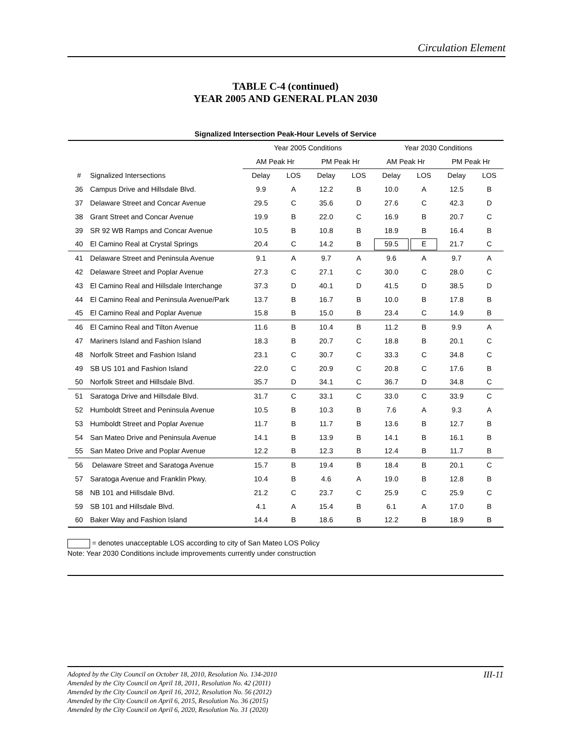Circulation Element
TABLE C-4 (continued)
YEAR 2005 AND GENERAL PLAN 2030
Signalized Intersection Peak-Hour Levels of Service
| | | Year 2005 Conditions | | | | Year 2030 Conditions | | | |
| --- | --- | --- | --- | --- | --- | --- | --- | --- | --- |
| | | AM Peak Hr | | PM Peak Hr | | AM Peak Hr | | PM Peak Hr | |
| # | Signalized Intersections | Delay | LOS | Delay | LOS | Delay | LOS | Delay | LOS |
| 36 | Campus Drive and Hillsdale Blvd. | 9.9 | A | 12.2 | B | 10.0 | A | 12.5 | B |
| 37 | Delaware Street and Concar Avenue | 29.5 | C | 35.6 | D | 27.6 | C | 42.3 | D |
| 38 | Grant Street and Concar Avenue | 19.9 | B | 22.0 | C | 16.9 | B | 20.7 | C |
| 39 | SR 92 WB Ramps and Concar Avenue | 10.5 | B | 10.8 | B | 18.9 | B | 16.4 | B |
| 40 | El Camino Real at Crystal Springs | 20.4 | C | 14.2 | B | 59.5 | E | 21.7 | C |
| 41 | Delaware Street and Peninsula Avenue | 9.1 | A | 9.7 | A | 9.6 | A | 9.7 | A |
| 42 | Delaware Street and Poplar Avenue | 27.3 | C | 27.1 | C | 30.0 | C | 28.0 | C |
| 43 | El Camino Real and Hillsdale Interchange | 37.3 | D | 40.1 | D | 41.5 | D | 38.5 | D |
| 44 | El Camino Real and Peninsula Avenue/Park | 13.7 | B | 16.7 | B | 10.0 | B | 17.8 | B |
| 45 | El Camino Real and Poplar Avenue | 15.8 | B | 15.0 | B | 23.4 | C | 14.9 | B |
| 46 | El Camino Real and Tilton Avenue | 11.6 | B | 10.4 | B | 11.2 | B | 9.9 | A |
| 47 | Mariners Island and Fashion Island | 18.3 | B | 20.7 | C | 18.8 | B | 20.1 | C |
| 48 | Norfolk Street and Fashion Island | 23.1 | C | 30.7 | C | 33.3 | C | 34.8 | C |
| 49 | SB US 101 and Fashion Island | 22.0 | C | 20.9 | C | 20.8 | C | 17.6 | B |
| 50 | Norfolk Street and Hillsdale Blvd. | 35.7 | D | 34.1 | C | 36.7 | D | 34.8 | C |
| 51 | Saratoga Drive and Hillsdale Blvd. | 31.7 | C | 33.1 | C | 33.0 | C | 33.9 | C |
| 52 | Humboldt Street and Peninsula Avenue | 10.5 | B | 10.3 | B | 7.6 | A | 9.3 | A |
| 53 | Humboldt Street and Poplar Avenue | 11.7 | B | 11.7 | B | 13.6 | B | 12.7 | B |
| 54 | San Mateo Drive and Peninsula Avenue | 14.1 | B | 13.9 | B | 14.1 | B | 16.1 | B |
| 55 | San Mateo Drive and Poplar Avenue | 12.2 | B | 12.3 | B | 12.4 | B | 11.7 | B |
| 56 | Delaware Street and Saratoga Avenue | 15.7 | B | 19.4 | B | 18.4 | B | 20.1 | C |
| 57 | Saratoga Avenue and Franklin Pkwy. | 10.4 | B | 4.6 | A | 19.0 | B | 12.8 | B |
| 58 | NB 101 and Hillsdale Blvd. | 21.2 | C | 23.7 | C | 25.9 | C | 25.9 | C |
| 59 | SB 101 and Hillsdale Blvd. | 4.1 | A | 15.4 | B | 6.1 | A | 17.0 | B |
| 60 | Baker Way and Fashion Island | 14.4 | B | 18.6 | B | 12.2 | B | 18.9 | B |
= denotes unacceptable LOS according to city of San Mateo LOS Policy
Note: Year 2030 Conditions include improvements currently under construction
III-11 Adopted by the City Council on October 18, 2010, Resolution No. 134-2010
Amended by the City Council on April 18, 2011, Resolution No. 42 (2011)
Amended by the City Council on April 16, 2012, Resolution No. 56 (2012)
Amended by the City Council on April 6, 2015, Resolution No. 36 (2015)
Amended by the City Council on April 6, 2020, Resolution No. 31 (2020)